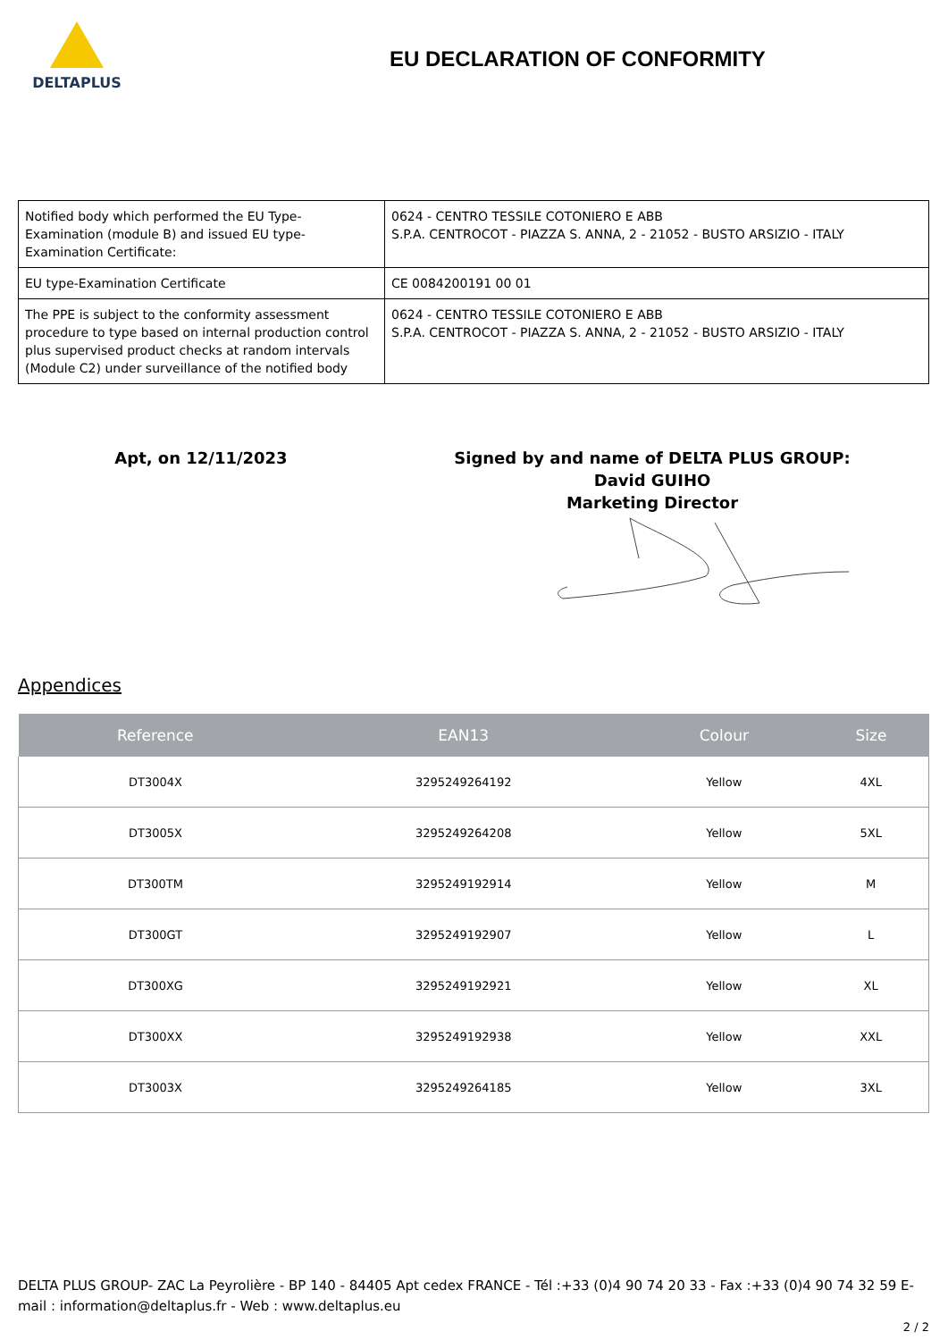DELTAPLUS
EU DECLARATION OF CONFORMITY
| Notified body which performed the EU Type- Examination (module B) and issued EU type-Examination Certificate: | 0624 - CENTRO TESSILE COTONIERO E ABB S.P.A. CENTROCOT - PIAZZA S. ANNA, 2 - 21052 - BUSTO ARSIZIO - ITALY |
| EU type-Examination Certificate | CE 0084200191 00 01 |
| The PPE is subject to the conformity assessment procedure to type based on internal production control plus supervised product checks at random intervals (Module C2) under surveillance of the notified body | 0624 - CENTRO TESSILE COTONIERO E ABB S.P.A. CENTROCOT - PIAZZA S. ANNA, 2 - 21052 - BUSTO ARSIZIO - ITALY |
Apt, on 12/11/2023 Signed by and name of DELTA PLUS GROUP:
David GUIHO
Marketing Director
Appendices
| Reference | EAN13 | Colour | Size |
| --- | --- | --- | --- |
| DT3004X | 3295249264192 | Yellow | 4XL |
| DT3005X | 3295249264208 | Yellow | 5XL |
| DT300TM | 3295249192914 | Yellow | M |
| DT300GT | 3295249192907 | Yellow | L |
| DT300XG | 3295249192921 | Yellow | XL |
| DT300XX | 3295249192938 | Yellow | XXL |
| DT3003X | 3295249264185 | Yellow | 3XL |
DELTA PLUS GROUP- ZAC La Peyrolière - BP 140 - 84405 Apt cedex FRANCE - Tél :+33 (0)4 90 74 20 33 - Fax :+33 (0)4 90 74 32 59 E-mail : information@deltaplus.fr - Web : www.deltaplus.eu
2 / 2